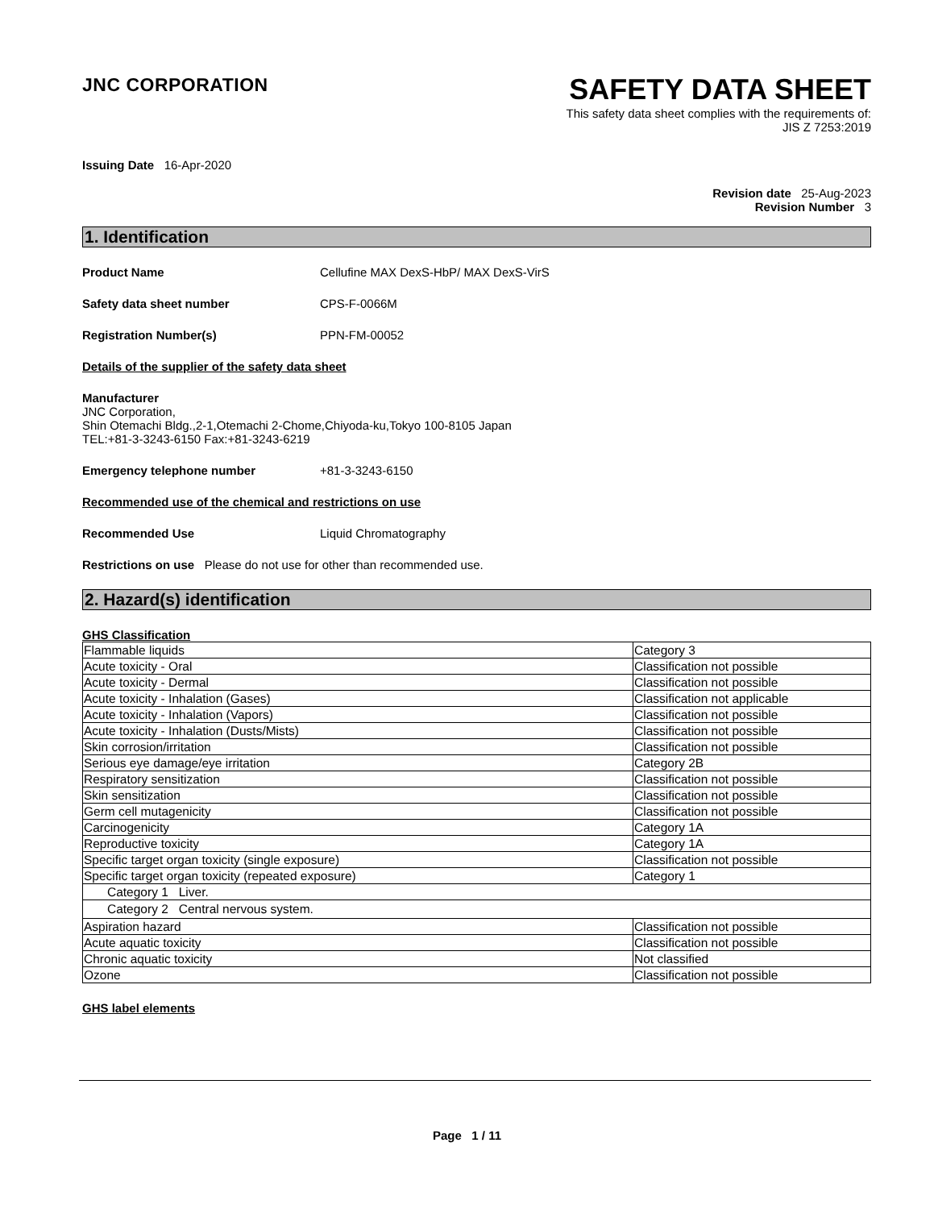JNC CORPORATION
SAFETY DATA SHEET
This safety data sheet complies with the requirements of:
JIS Z 7253:2019
Issuing Date 16-Apr-2020
Revision date 25-Aug-2023
Revision Number 3
1. Identification
Product Name Cellufine MAX DexS-HbP/ MAX DexS-VirS
Safety data sheet number CPS-F-0066M
Registration Number(s) PPN-FM-00052
Details of the supplier of the safety data sheet
Manufacturer
JNC Corporation,
Shin Otemachi Bldg.,2-1,Otemachi 2-Chome,Chiyoda-ku,Tokyo 100-8105 Japan
TEL:+81-3-3243-6150 Fax:+81-3243-6219
Emergency telephone number +81-3-3243-6150
Recommended use of the chemical and restrictions on use
Recommended Use Liquid Chromatography
Restrictions on use Please do not use for other than recommended use.
2. Hazard(s) identification
GHS Classification
| Flammable liquids | Category 3 |
| Acute toxicity - Oral | Classification not possible |
| Acute toxicity - Dermal | Classification not possible |
| Acute toxicity - Inhalation (Gases) | Classification not applicable |
| Acute toxicity - Inhalation (Vapors) | Classification not possible |
| Acute toxicity - Inhalation (Dusts/Mists) | Classification not possible |
| Skin corrosion/irritation | Classification not possible |
| Serious eye damage/eye irritation | Category 2B |
| Respiratory sensitization | Classification not possible |
| Skin sensitization | Classification not possible |
| Germ cell mutagenicity | Classification not possible |
| Carcinogenicity | Category 1A |
| Reproductive toxicity | Category 1A |
| Specific target organ toxicity (single exposure) | Classification not possible |
| Specific target organ toxicity (repeated exposure) | Category 1 |
| Category 1 Liver. | |
| Category 2 Central nervous system. | |
| Aspiration hazard | Classification not possible |
| Acute aquatic toxicity | Classification not possible |
| Chronic aquatic toxicity | Not classified |
| Ozone | Classification not possible |
GHS label elements
Page 1 / 11